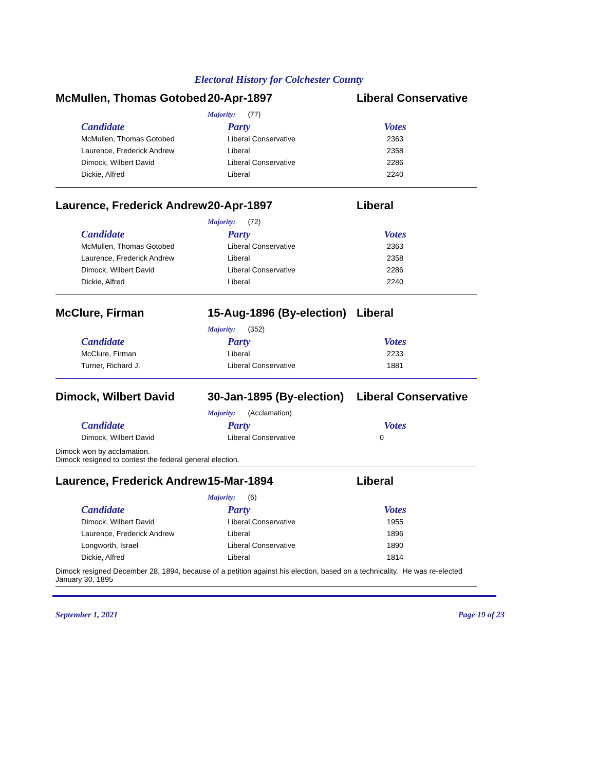Electoral History for Colchester County
McMullen, Thomas Gotobed
20-Apr-1897 Liberal Conservative
Majority: (77)
| Candidate | Party | Votes |
| --- | --- | --- |
| McMullen, Thomas Gotobed | Liberal Conservative | 2363 |
| Laurence, Frederick Andrew | Liberal | 2358 |
| Dimock, Wilbert David | Liberal Conservative | 2286 |
| Dickie, Alfred | Liberal | 2240 |
Laurence, Frederick Andrew
20-Apr-1897 Liberal
Majority: (72)
| Candidate | Party | Votes |
| --- | --- | --- |
| McMullen, Thomas Gotobed | Liberal Conservative | 2363 |
| Laurence, Frederick Andrew | Liberal | 2358 |
| Dimock, Wilbert David | Liberal Conservative | 2286 |
| Dickie, Alfred | Liberal | 2240 |
McClure, Firman 15-Aug-1896 (By-election)
Liberal
Majority: (352)
| Candidate | Party | Votes |
| --- | --- | --- |
| McClure, Firman | Liberal | 2233 |
| Turner, Richard J. | Liberal Conservative | 1881 |
Dimock, Wilbert David 30-Jan-1895 (By-election)
Liberal Conservative
Majority: (Acclamation)
| Candidate | Party | Votes |
| --- | --- | --- |
| Dimock, Wilbert David | Liberal Conservative | 0 |
Dimock won by acclamation.
Dimock resigned to contest the federal general election.
Laurence, Frederick Andrew
15-Mar-1894 Liberal
Majority: (6)
| Candidate | Party | Votes |
| --- | --- | --- |
| Dimock, Wilbert David | Liberal Conservative | 1955 |
| Laurence, Frederick Andrew | Liberal | 1896 |
| Longworth, Israel | Liberal Conservative | 1890 |
| Dickie, Alfred | Liberal | 1814 |
Dimock resigned December 28, 1894, because of a petition against his election, based on a technicality. He was re-elected January 30, 1895
September 1, 2021 Page 19 of 23